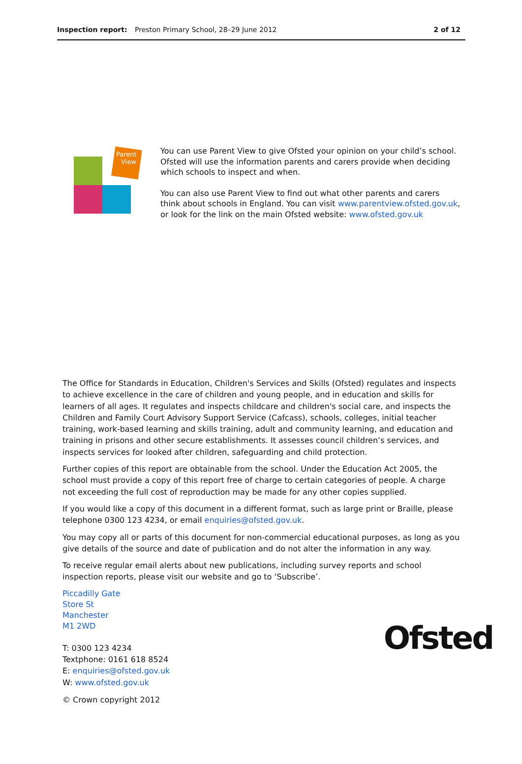Inspection report: Preston Primary School, 28–29 June 2012 2 of 12
Parent
View
You can use Parent View to give Ofsted your opinion on your child’s school. Ofsted will use the information parents and carers provide when deciding which schools to inspect and when.
You can also use Parent View to find out what other parents and carers think about schools in England. You can visit www.parentview.ofsted.gov.uk, or look for the link on the main Ofsted website: www.ofsted.gov.uk
The Office for Standards in Education, Children's Services and Skills (Ofsted) regulates and inspects to achieve excellence in the care of children and young people, and in education and skills for learners of all ages. It regulates and inspects childcare and children's social care, and inspects the Children and Family Court Advisory Support Service (Cafcass), schools, colleges, initial teacher training, work-based learning and skills training, adult and community learning, and education and training in prisons and other secure establishments. It assesses council children’s services, and inspects services for looked after children, safeguarding and child protection.
Further copies of this report are obtainable from the school. Under the Education Act 2005, the school must provide a copy of this report free of charge to certain categories of people. A charge not exceeding the full cost of reproduction may be made for any other copies supplied.
If you would like a copy of this document in a different format, such as large print or Braille, please telephone 0300 123 4234, or email enquiries@ofsted.gov.uk.
You may copy all or parts of this document for non-commercial educational purposes, as long as you give details of the source and date of publication and do not alter the information in any way.
To receive regular email alerts about new publications, including survey reports and school inspection reports, please visit our website and go to ‘Subscribe’.
Piccadilly Gate
Store St
Manchester
M1 2WD
T: 0300 123 4234
Textphone: 0161 618 8524
E: enquiries@ofsted.gov.uk
W: www.ofsted.gov.uk
© Crown copyright 2012
Ofsted